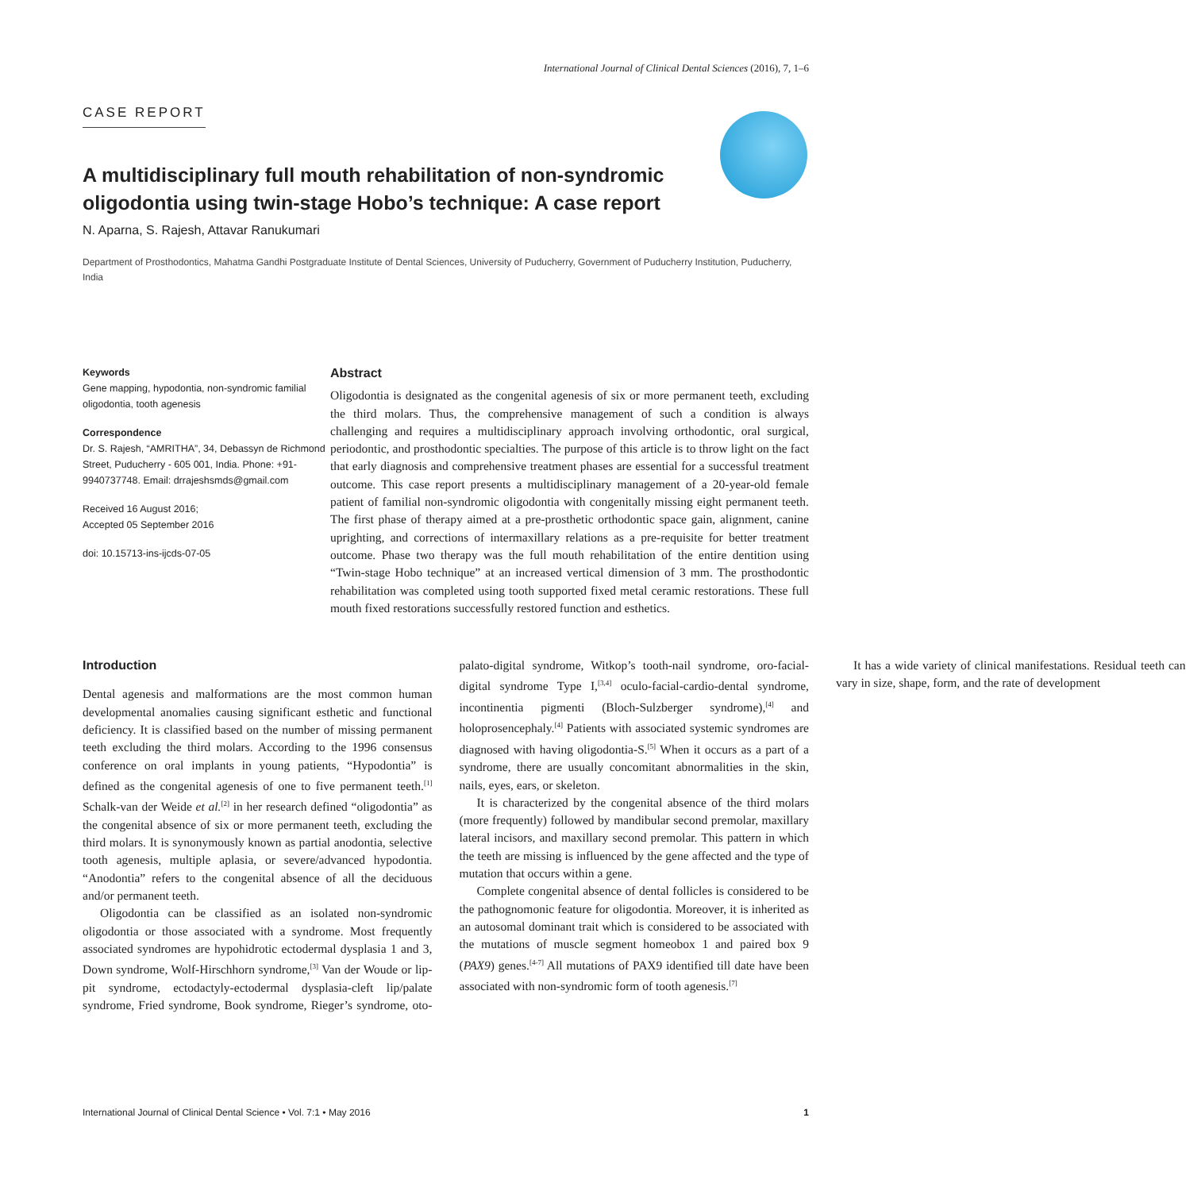International Journal of Clinical Dental Sciences (2016), 7, 1–6
CASE REPORT
A multidisciplinary full mouth rehabilitation of non-syndromic oligodontia using twin-stage Hobo’s technique: A case report
N. Aparna, S. Rajesh, Attavar Ranukumari
Department of Prosthodontics, Mahatma Gandhi Postgraduate Institute of Dental Sciences, University of Puducherry, Government of Puducherry Institution, Puducherry, India
Keywords
Gene mapping, hypodontia, non-syndromic familial oligodontia, tooth agenesis
Correspondence
Dr. S. Rajesh, “AMRITHA”, 34, Debassyn de Richmond Street, Puducherry - 605 001, India. Phone: +91-9940737748. Email: drrajeshsmds@gmail.com
Received 16 August 2016;
Accepted 05 September 2016
doi: 10.15713-ins-ijcds-07-05
Abstract
Oligodontia is designated as the congenital agenesis of six or more permanent teeth, excluding the third molars. Thus, the comprehensive management of such a condition is always challenging and requires a multidisciplinary approach involving orthodontic, oral surgical, periodontic, and prosthodontic specialties. The purpose of this article is to throw light on the fact that early diagnosis and comprehensive treatment phases are essential for a successful treatment outcome. This case report presents a multidisciplinary management of a 20-year-old female patient of familial non-syndromic oligodontia with congenitally missing eight permanent teeth. The first phase of therapy aimed at a pre-prosthetic orthodontic space gain, alignment, canine uprighting, and corrections of intermaxillary relations as a pre-requisite for better treatment outcome. Phase two therapy was the full mouth rehabilitation of the entire dentition using “Twin-stage Hobo technique” at an increased vertical dimension of 3 mm. The prosthodontic rehabilitation was completed using tooth supported fixed metal ceramic restorations. These full mouth fixed restorations successfully restored function and esthetics.
Introduction
Dental agenesis and malformations are the most common human developmental anomalies causing significant esthetic and functional deficiency. It is classified based on the number of missing permanent teeth excluding the third molars. According to the 1996 consensus conference on oral implants in young patients, “Hypodontia” is defined as the congenital agenesis of one to five permanent teeth.<sup>[1]</sup> Schalk-van der Weide et al.<sup>[2]</sup> in her research defined “oligodontia” as the congenital absence of six or more permanent teeth, excluding the third molars. It is synonymously known as partial anodontia, selective tooth agenesis, multiple aplasia, or severe/advanced hypodontia. “Anodontia” refers to the congenital absence of all the deciduous and/or permanent teeth.
Oligodontia can be classified as an isolated non-syndromic oligodontia or those associated with a syndrome. Most frequently associated syndromes are hypohidrotic ectodermal dysplasia 1 and 3, Down syndrome, Wolf-Hirschhorn syndrome,<sup>[3]</sup> Van der Woude or lip-pit syndrome, ectodactyly-ectodermal dysplasia-cleft lip/palate syndrome, Fried syndrome, Book syndrome, Rieger’s syndrome, oto-palato-digital syndrome, Witkop’s tooth-nail syndrome, oro-facial-digital syndrome Type I,<sup>[3,4]</sup> oculo-facial-cardio-dental syndrome, incontinentia pigmenti (Bloch-Sulzberger syndrome),<sup>[4]</sup> and holoprosencephaly.<sup>[4]</sup> Patients with associated systemic syndromes are diagnosed with having oligodontia-S.<sup>[5]</sup> When it occurs as a part of a syndrome, there are usually concomitant abnormalities in the skin, nails, eyes, ears, or skeleton.
It is characterized by the congenital absence of the third molars (more frequently) followed by mandibular second premolar, maxillary lateral incisors, and maxillary second premolar. This pattern in which the teeth are missing is influenced by the gene affected and the type of mutation that occurs within a gene.
Complete congenital absence of dental follicles is considered to be the pathognomonic feature for oligodontia. Moreover, it is inherited as an autosomal dominant trait which is considered to be associated with the mutations of muscle segment homeobox 1 and paired box 9 (PAX9) genes.<sup>[4-7]</sup> All mutations of PAX9 identified till date have been associated with non-syndromic form of tooth agenesis.<sup>[7]</sup>
It has a wide variety of clinical manifestations. Residual teeth can vary in size, shape, form, and the rate of development
International Journal of Clinical Dental Science • Vol. 7:1 • May 2016 1